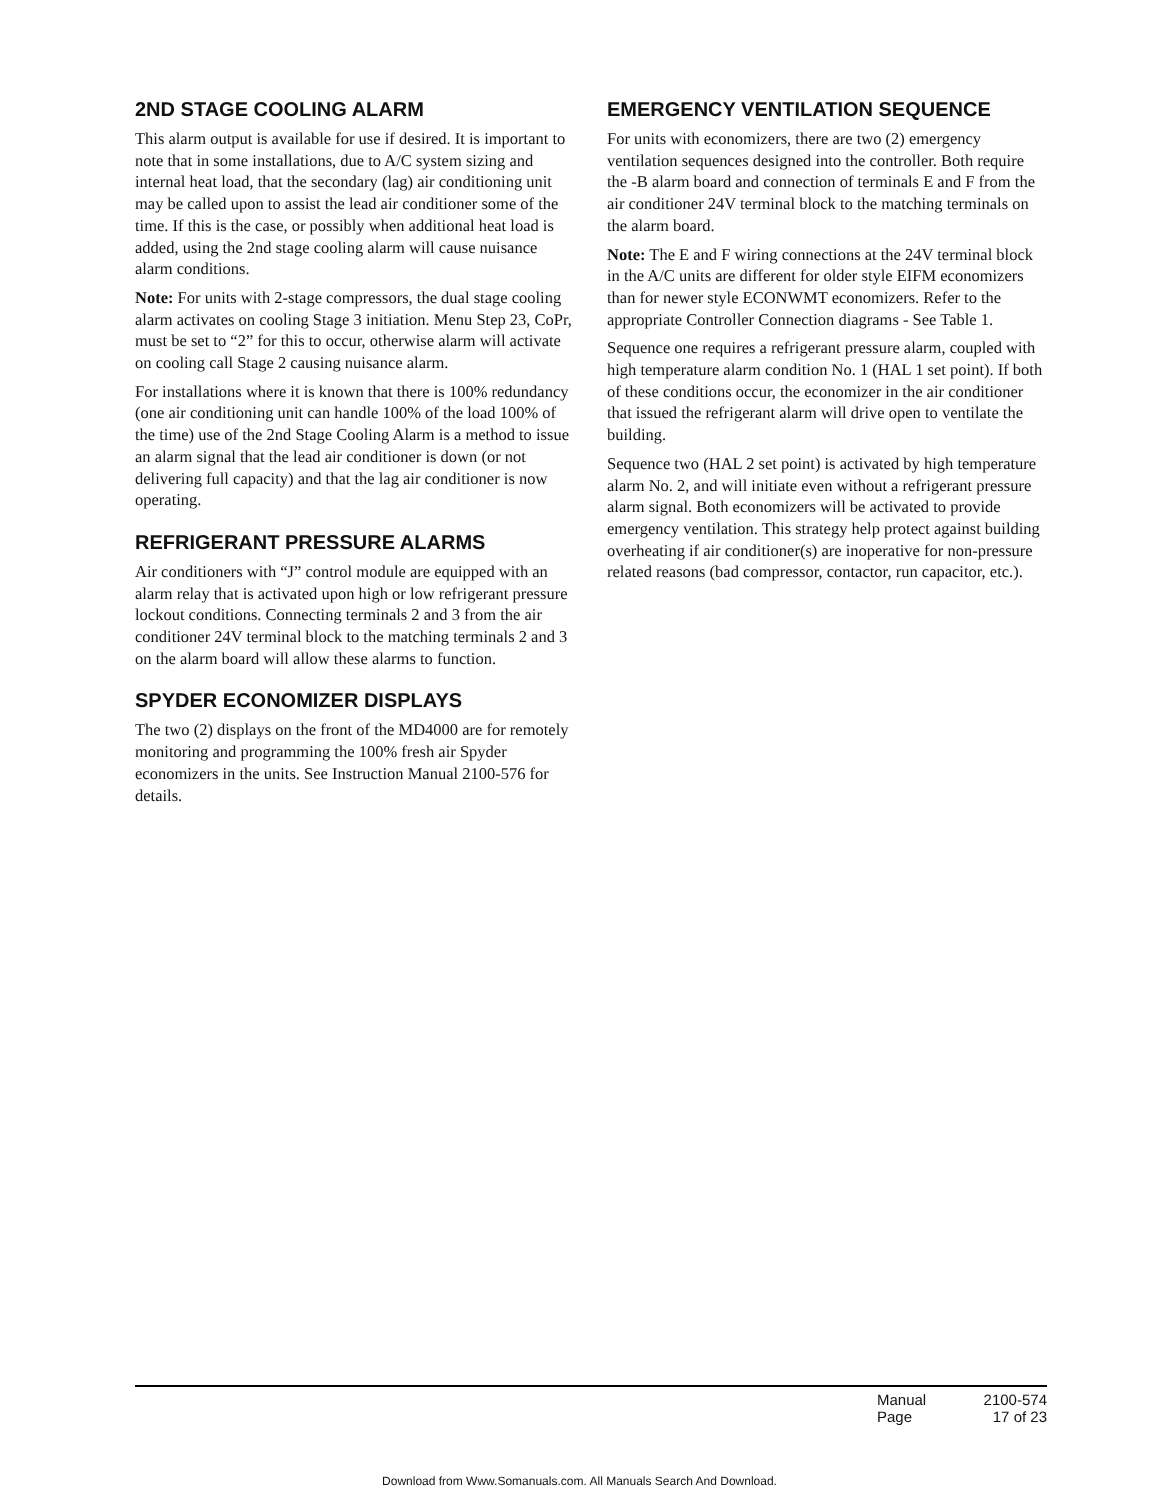2ND STAGE COOLING ALARM
This alarm output is available for use if desired. It is important to note that in some installations, due to A/C system sizing and internal heat load, that the secondary (lag) air conditioning unit may be called upon to assist the lead air conditioner some of the time. If this is the case, or possibly when additional heat load is added, using the 2nd stage cooling alarm will cause nuisance alarm conditions.
Note: For units with 2-stage compressors, the dual stage cooling alarm activates on cooling Stage 3 initiation. Menu Step 23, CoPr, must be set to “2” for this to occur, otherwise alarm will activate on cooling call Stage 2 causing nuisance alarm.
For installations where it is known that there is 100% redundancy (one air conditioning unit can handle 100% of the load 100% of the time) use of the 2nd Stage Cooling Alarm is a method to issue an alarm signal that the lead air conditioner is down (or not delivering full capacity) and that the lag air conditioner is now operating.
REFRIGERANT PRESSURE ALARMS
Air conditioners with “J” control module are equipped with an alarm relay that is activated upon high or low refrigerant pressure lockout conditions. Connecting terminals 2 and 3 from the air conditioner 24V terminal block to the matching terminals 2 and 3 on the alarm board will allow these alarms to function.
SPYDER ECONOMIZER DISPLAYS
The two (2) displays on the front of the MD4000 are for remotely monitoring and programming the 100% fresh air Spyder economizers in the units. See Instruction Manual 2100-576 for details.
EMERGENCY VENTILATION SEQUENCE
For units with economizers, there are two (2) emergency ventilation sequences designed into the controller. Both require the -B alarm board and connection of terminals E and F from the air conditioner 24V terminal block to the matching terminals on the alarm board.
Note: The E and F wiring connections at the 24V terminal block in the A/C units are different for older style EIFM economizers than for newer style ECONWMT economizers. Refer to the appropriate Controller Connection diagrams - See Table 1.
Sequence one requires a refrigerant pressure alarm, coupled with high temperature alarm condition No. 1 (HAL 1 set point). If both of these conditions occur, the economizer in the air conditioner that issued the refrigerant alarm will drive open to ventilate the building.
Sequence two (HAL 2 set point) is activated by high temperature alarm No. 2, and will initiate even without a refrigerant pressure alarm signal. Both economizers will be activated to provide emergency ventilation. This strategy help protect against building overheating if air conditioner(s) are inoperative for non-pressure related reasons (bad compressor, contactor, run capacitor, etc.).
Manual 2100-574
Page 17 of 23
Download from Www.Somanuals.com. All Manuals Search And Download.